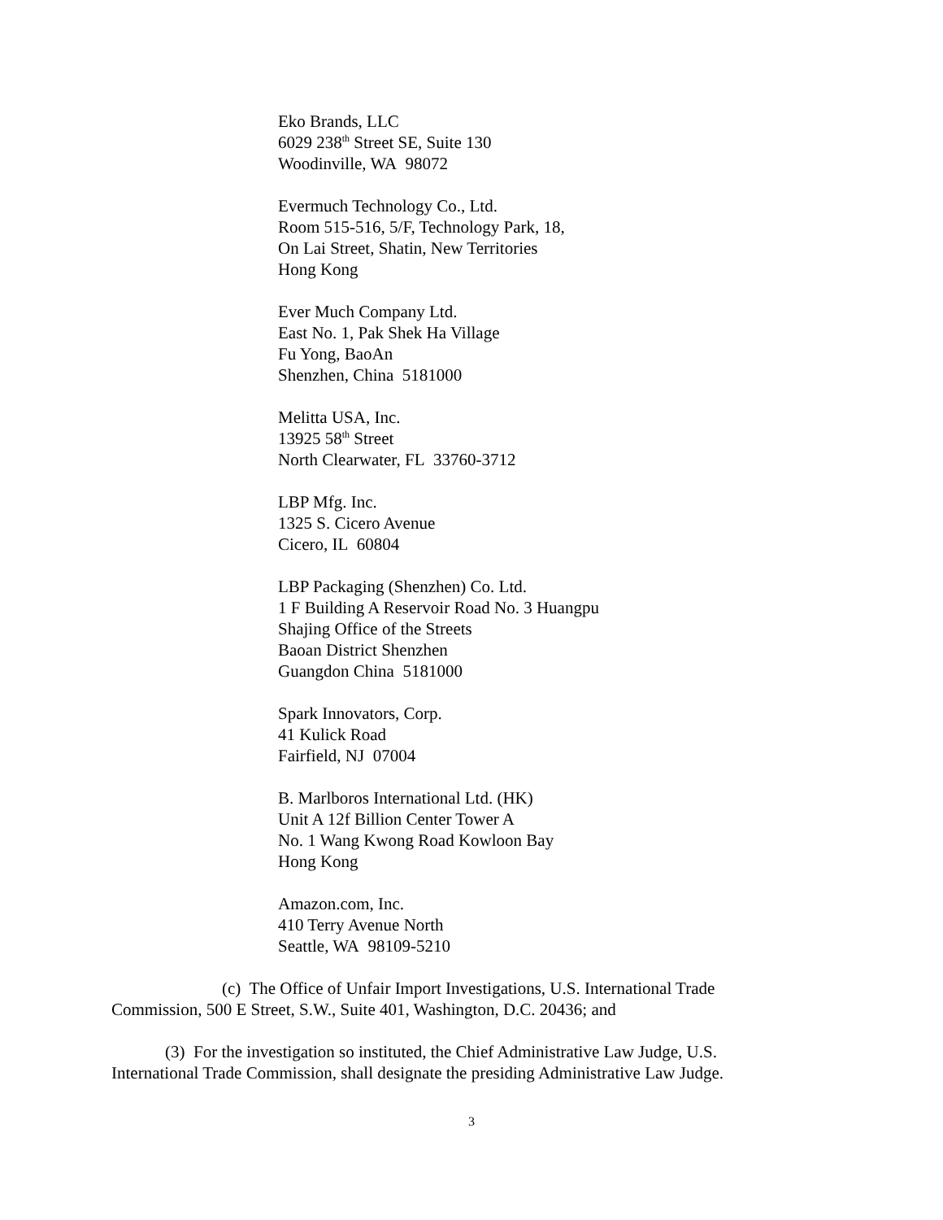Eko Brands, LLC
6029 238<sup>th</sup> Street SE, Suite 130
Woodinville, WA 98072
Evermuch Technology Co., Ltd.
Room 515-516, 5/F, Technology Park, 18,
On Lai Street, Shatin, New Territories
Hong Kong
Ever Much Company Ltd.
East No. 1, Pak Shek Ha Village
Fu Yong, BaoAn
Shenzhen, China 5181000
Melitta USA, Inc.
13925 58<sup>th</sup> Street
North Clearwater, FL 33760-3712
LBP Mfg. Inc.
1325 S. Cicero Avenue
Cicero, IL 60804
LBP Packaging (Shenzhen) Co. Ltd.
1 F Building A Reservoir Road No. 3 Huangpu
Shajing Office of the Streets
Baoan District Shenzhen
Guangdon China 5181000
Spark Innovators, Corp.
41 Kulick Road
Fairfield, NJ 07004
B. Marlboros International Ltd. (HK)
Unit A 12f Billion Center Tower A
No. 1 Wang Kwong Road Kowloon Bay
Hong Kong
Amazon.com, Inc.
410 Terry Avenue North
Seattle, WA 98109-5210
(c) The Office of Unfair Import Investigations, U.S. International Trade Commission, 500 E Street, S.W., Suite 401, Washington, D.C. 20436; and
(3) For the investigation so instituted, the Chief Administrative Law Judge, U.S. International Trade Commission, shall designate the presiding Administrative Law Judge.
3